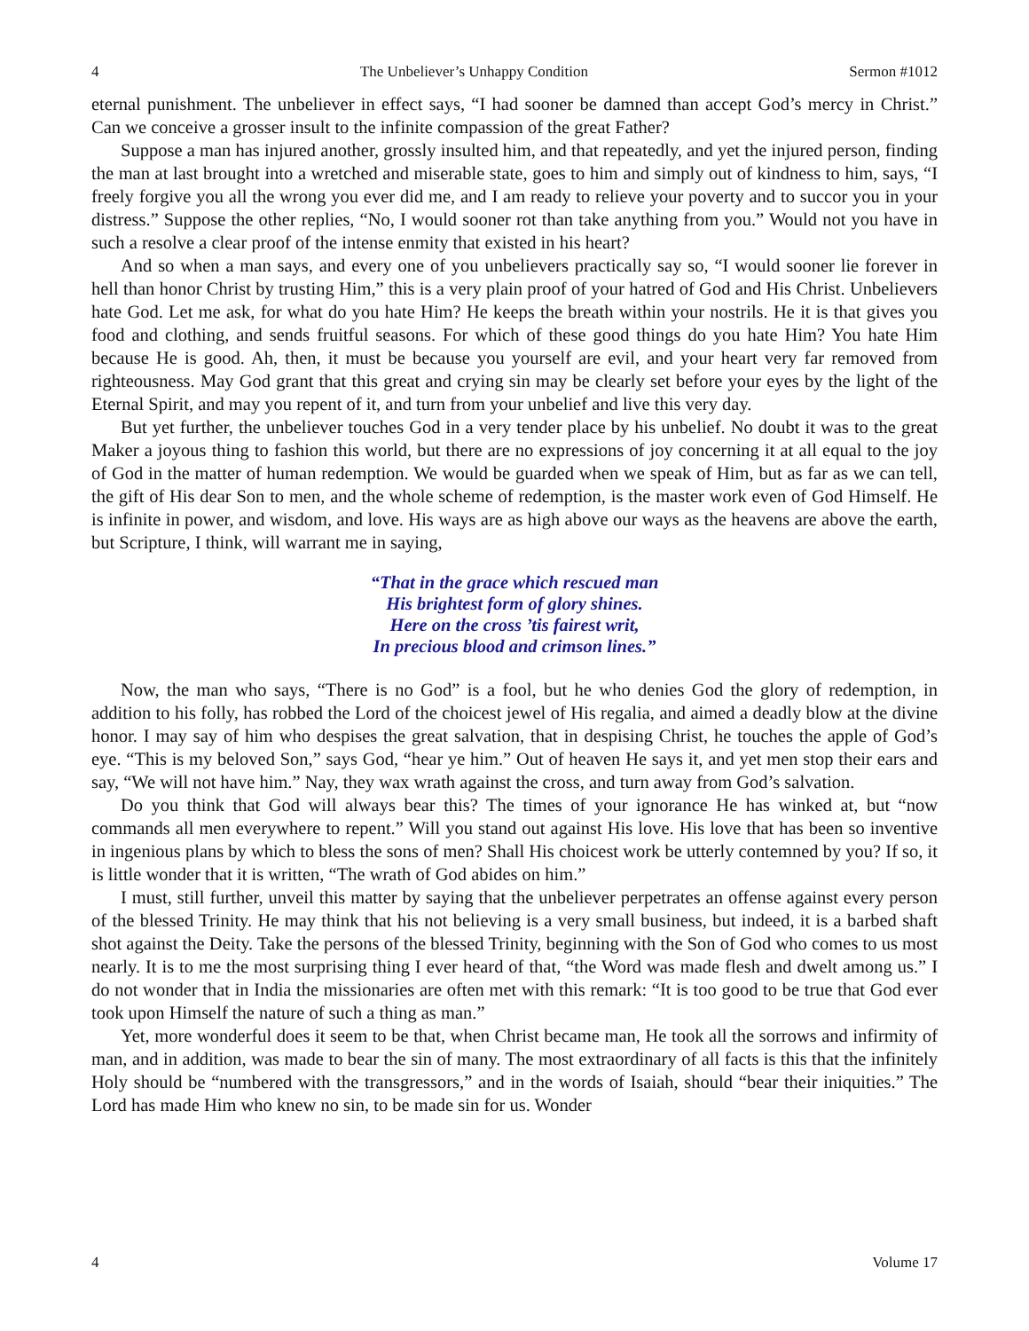4 The Unbeliever’s Unhappy Condition Sermon #1012
eternal punishment. The unbeliever in effect says, “I had sooner be damned than accept God’s mercy in Christ.” Can we conceive a grosser insult to the infinite compassion of the great Father?
Suppose a man has injured another, grossly insulted him, and that repeatedly, and yet the injured person, finding the man at last brought into a wretched and miserable state, goes to him and simply out of kindness to him, says, “I freely forgive you all the wrong you ever did me, and I am ready to relieve your poverty and to succor you in your distress.” Suppose the other replies, “No, I would sooner rot than take anything from you.” Would not you have in such a resolve a clear proof of the intense enmity that existed in his heart?
And so when a man says, and every one of you unbelievers practically say so, “I would sooner lie forever in hell than honor Christ by trusting Him,” this is a very plain proof of your hatred of God and His Christ. Unbelievers hate God. Let me ask, for what do you hate Him? He keeps the breath within your nostrils. He it is that gives you food and clothing, and sends fruitful seasons. For which of these good things do you hate Him? You hate Him because He is good. Ah, then, it must be because you yourself are evil, and your heart very far removed from righteousness. May God grant that this great and crying sin may be clearly set before your eyes by the light of the Eternal Spirit, and may you repent of it, and turn from your unbelief and live this very day.
But yet further, the unbeliever touches God in a very tender place by his unbelief. No doubt it was to the great Maker a joyous thing to fashion this world, but there are no expressions of joy concerning it at all equal to the joy of God in the matter of human redemption. We would be guarded when we speak of Him, but as far as we can tell, the gift of His dear Son to men, and the whole scheme of redemption, is the master work even of God Himself. He is infinite in power, and wisdom, and love. His ways are as high above our ways as the heavens are above the earth, but Scripture, I think, will warrant me in saying,
“That in the grace which rescued man
His brightest form of glory shines.
Here on the cross ’tis fairest writ,
In precious blood and crimson lines.”
Now, the man who says, “There is no God” is a fool, but he who denies God the glory of redemption, in addition to his folly, has robbed the Lord of the choicest jewel of His regalia, and aimed a deadly blow at the divine honor. I may say of him who despises the great salvation, that in despising Christ, he touches the apple of God’s eye. “This is my beloved Son,” says God, “hear ye him.” Out of heaven He says it, and yet men stop their ears and say, “We will not have him.” Nay, they wax wrath against the cross, and turn away from God’s salvation.
Do you think that God will always bear this? The times of your ignorance He has winked at, but “now commands all men everywhere to repent.” Will you stand out against His love. His love that has been so inventive in ingenious plans by which to bless the sons of men? Shall His choicest work be utterly contemned by you? If so, it is little wonder that it is written, “The wrath of God abides on him.”
I must, still further, unveil this matter by saying that the unbeliever perpetrates an offense against every person of the blessed Trinity. He may think that his not believing is a very small business, but indeed, it is a barbed shaft shot against the Deity. Take the persons of the blessed Trinity, beginning with the Son of God who comes to us most nearly. It is to me the most surprising thing I ever heard of that, “the Word was made flesh and dwelt among us.” I do not wonder that in India the missionaries are often met with this remark: “It is too good to be true that God ever took upon Himself the nature of such a thing as man.”
Yet, more wonderful does it seem to be that, when Christ became man, He took all the sorrows and infirmity of man, and in addition, was made to bear the sin of many. The most extraordinary of all facts is this that the infinitely Holy should be “numbered with the transgressors,” and in the words of Isaiah, should “bear their iniquities.” The Lord has made Him who knew no sin, to be made sin for us. Wonder
4 Volume 17